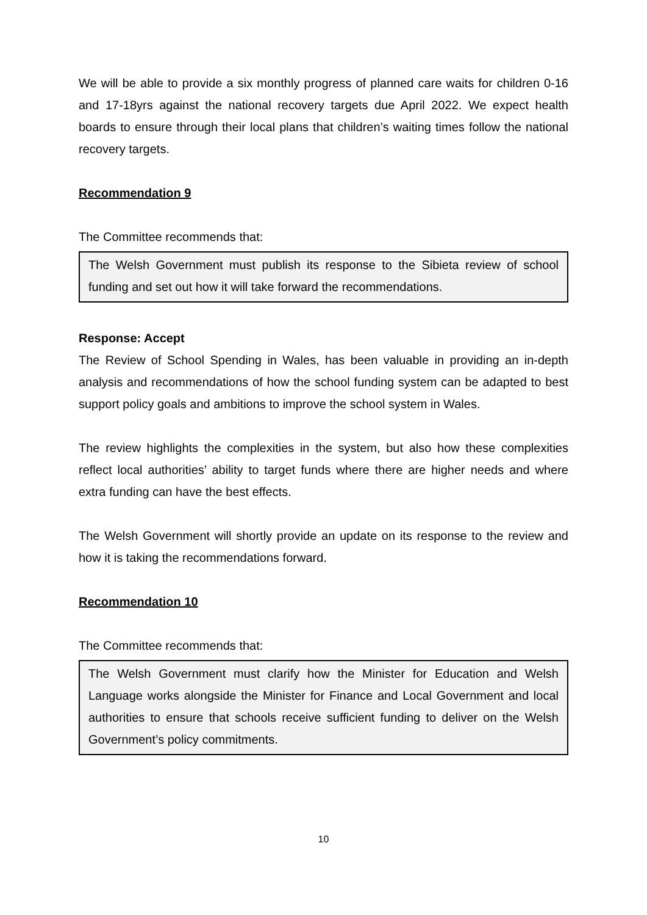We will be able to provide a six monthly progress of planned care waits for children 0-16 and 17-18yrs against the national recovery targets due April 2022. We expect health boards to ensure through their local plans that children’s waiting times follow the national recovery targets.
Recommendation 9
The Committee recommends that:
The Welsh Government must publish its response to the Sibieta review of school funding and set out how it will take forward the recommendations.
Response: Accept
The Review of School Spending in Wales, has been valuable in providing an in-depth analysis and recommendations of how the school funding system can be adapted to best support policy goals and ambitions to improve the school system in Wales.
The review highlights the complexities in the system, but also how these complexities reflect local authorities’ ability to target funds where there are higher needs and where extra funding can have the best effects.
The Welsh Government will shortly provide an update on its response to the review and how it is taking the recommendations forward.
Recommendation 10
The Committee recommends that:
The Welsh Government must clarify how the Minister for Education and Welsh Language works alongside the Minister for Finance and Local Government and local authorities to ensure that schools receive sufficient funding to deliver on the Welsh Government’s policy commitments.
10